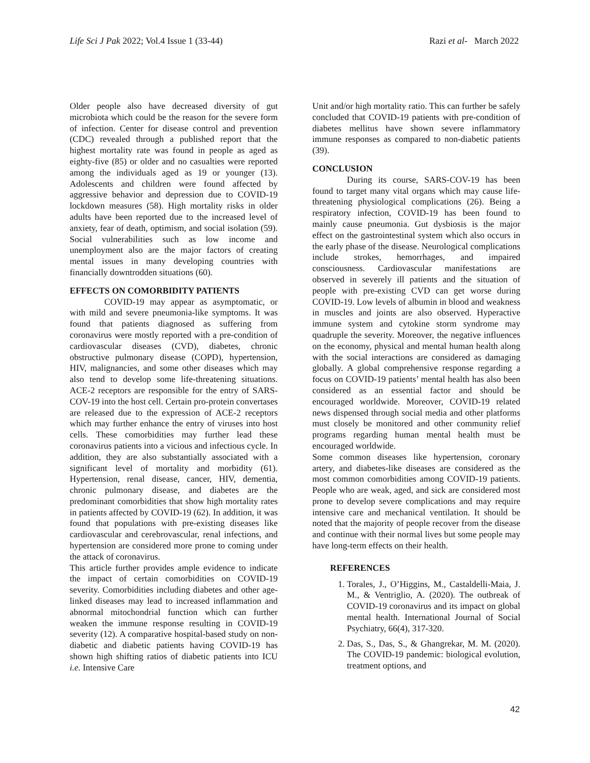Life Sci J Pak 2022; Vol.4 Issue 1 (33-44) Razi et al- March 2022
Older people also have decreased diversity of gut microbiota which could be the reason for the severe form of infection. Center for disease control and prevention (CDC) revealed through a published report that the highest mortality rate was found in people as aged as eighty-five (85) or older and no casualties were reported among the individuals aged as 19 or younger (13). Adolescents and children were found affected by aggressive behavior and depression due to COVID-19 lockdown measures (58). High mortality risks in older adults have been reported due to the increased level of anxiety, fear of death, optimism, and social isolation (59). Social vulnerabilities such as low income and unemployment also are the major factors of creating mental issues in many developing countries with financially downtrodden situations (60).
EFFECTS ON COMORBIDITY PATIENTS
COVID-19 may appear as asymptomatic, or with mild and severe pneumonia-like symptoms. It was found that patients diagnosed as suffering from coronavirus were mostly reported with a pre-condition of cardiovascular diseases (CVD), diabetes, chronic obstructive pulmonary disease (COPD), hypertension, HIV, malignancies, and some other diseases which may also tend to develop some life-threatening situations. ACE-2 receptors are responsible for the entry of SARS-COV-19 into the host cell. Certain pro-protein convertases are released due to the expression of ACE-2 receptors which may further enhance the entry of viruses into host cells. These comorbidities may further lead these coronavirus patients into a vicious and infectious cycle. In addition, they are also substantially associated with a significant level of mortality and morbidity (61). Hypertension, renal disease, cancer, HIV, dementia, chronic pulmonary disease, and diabetes are the predominant comorbidities that show high mortality rates in patients affected by COVID-19 (62). In addition, it was found that populations with pre-existing diseases like cardiovascular and cerebrovascular, renal infections, and hypertension are considered more prone to coming under the attack of coronavirus.
This article further provides ample evidence to indicate the impact of certain comorbidities on COVID-19 severity. Comorbidities including diabetes and other age-linked diseases may lead to increased inflammation and abnormal mitochondrial function which can further weaken the immune response resulting in COVID-19 severity (12). A comparative hospital-based study on non-diabetic and diabetic patients having COVID-19 has shown high shifting ratios of diabetic patients into ICU i.e. Intensive Care
Unit and/or high mortality ratio. This can further be safely concluded that COVID-19 patients with pre-condition of diabetes mellitus have shown severe inflammatory immune responses as compared to non-diabetic patients (39).
CONCLUSION
During its course, SARS-COV-19 has been found to target many vital organs which may cause life-threatening physiological complications (26). Being a respiratory infection, COVID-19 has been found to mainly cause pneumonia. Gut dysbiosis is the major effect on the gastrointestinal system which also occurs in the early phase of the disease. Neurological complications include strokes, hemorrhages, and impaired consciousness. Cardiovascular manifestations are observed in severely ill patients and the situation of people with pre-existing CVD can get worse during COVID-19. Low levels of albumin in blood and weakness in muscles and joints are also observed. Hyperactive immune system and cytokine storm syndrome may quadruple the severity. Moreover, the negative influences on the economy, physical and mental human health along with the social interactions are considered as damaging globally. A global comprehensive response regarding a focus on COVID-19 patients’ mental health has also been considered as an essential factor and should be encouraged worldwide. Moreover, COVID-19 related news dispensed through social media and other platforms must closely be monitored and other community relief programs regarding human mental health must be encouraged worldwide.
Some common diseases like hypertension, coronary artery, and diabetes-like diseases are considered as the most common comorbidities among COVID-19 patients. People who are weak, aged, and sick are considered most prone to develop severe complications and may require intensive care and mechanical ventilation. It should be noted that the majority of people recover from the disease and continue with their normal lives but some people may have long-term effects on their health.
REFERENCES
1. Torales, J., O’Higgins, M., Castaldelli-Maia, J. M., & Ventriglio, A. (2020). The outbreak of COVID-19 coronavirus and its impact on global mental health. International Journal of Social Psychiatry, 66(4), 317-320.
2. Das, S., Das, S., & Ghangrekar, M. M. (2020). The COVID-19 pandemic: biological evolution, treatment options, and
42